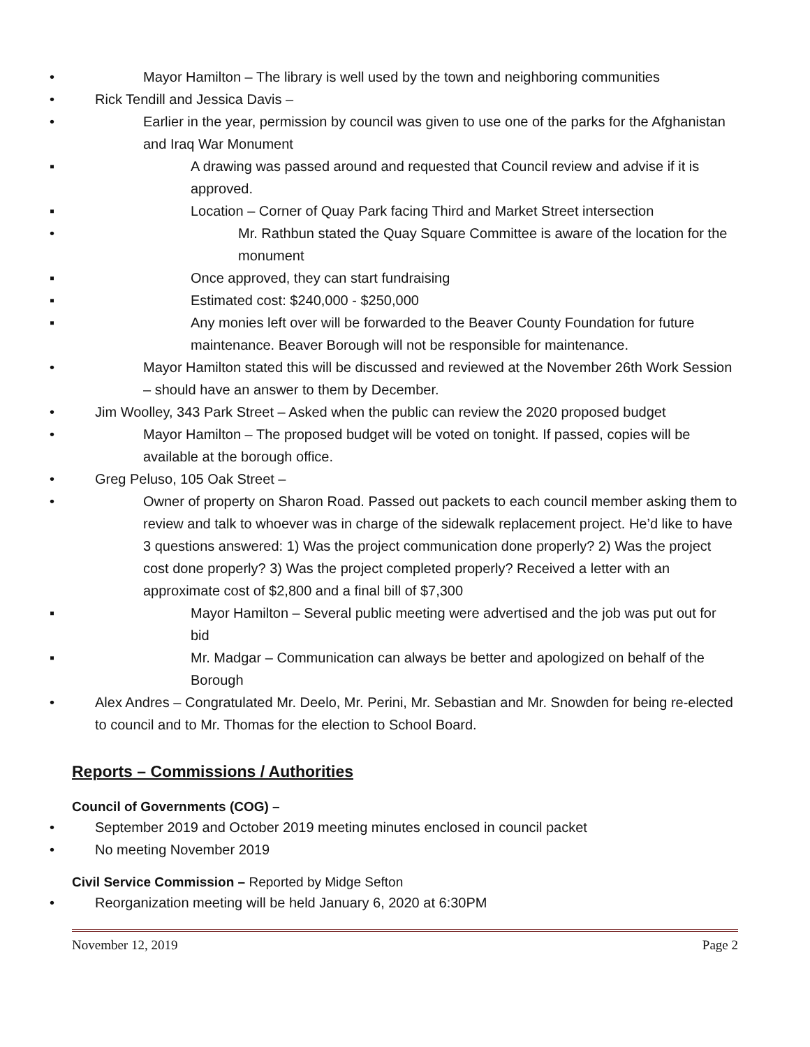• Mayor Hamilton – The library is well used by the town and neighboring communities
• Rick Tendill and Jessica Davis –
• Earlier in the year, permission by council was given to use one of the parks for the Afghanistan and Iraq War Monument
▪ A drawing was passed around and requested that Council review and advise if it is approved.
▪ Location – Corner of Quay Park facing Third and Market Street intersection
• Mr. Rathbun stated the Quay Square Committee is aware of the location for the monument
▪ Once approved, they can start fundraising
▪ Estimated cost: $240,000 - $250,000
▪ Any monies left over will be forwarded to the Beaver County Foundation for future maintenance. Beaver Borough will not be responsible for maintenance.
• Mayor Hamilton stated this will be discussed and reviewed at the November 26th Work Session – should have an answer to them by December.
• Jim Woolley, 343 Park Street – Asked when the public can review the 2020 proposed budget
• Mayor Hamilton – The proposed budget will be voted on tonight. If passed, copies will be available at the borough office.
• Greg Peluso, 105 Oak Street –
• Owner of property on Sharon Road. Passed out packets to each council member asking them to review and talk to whoever was in charge of the sidewalk replacement project. He’d like to have 3 questions answered: 1) Was the project communication done properly? 2) Was the project cost done properly? 3) Was the project completed properly? Received a letter with an approximate cost of $2,800 and a final bill of $7,300
▪ Mayor Hamilton – Several public meeting were advertised and the job was put out for bid
▪ Mr. Madgar – Communication can always be better and apologized on behalf of the Borough
• Alex Andres – Congratulated Mr. Deelo, Mr. Perini, Mr. Sebastian and Mr. Snowden for being re-elected to council and to Mr. Thomas for the election to School Board.
Reports – Commissions / Authorities
Council of Governments (COG) –
• September 2019 and October 2019 meeting minutes enclosed in council packet
• No meeting November 2019
Civil Service Commission – Reported by Midge Sefton
• Reorganization meeting will be held January 6, 2020 at 6:30PM
November 12, 2019 Page 2